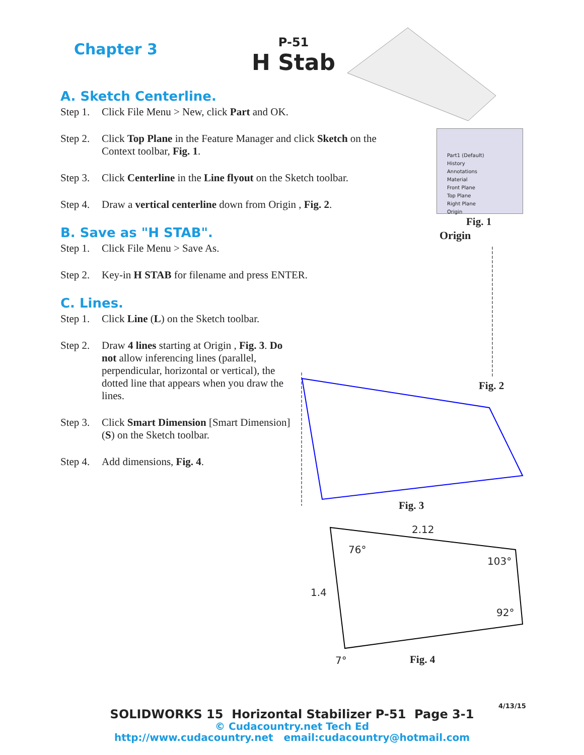Chapter 3
P-51
H Stab
A. Sketch Centerline.
Step 1. Click File Menu > New, click Part and OK.
Step 2. Click Top Plane in the Feature Manager and click Sketch on the Context toolbar, Fig. 1.
Step 3. Click Centerline in the Line flyout on the Sketch toolbar.
Step 4. Draw a vertical centerline down from Origin , Fig. 2.
B. Save as "H STAB".
Step 1. Click File Menu > Save As.
Step 2. Key-in H STAB for filename and press ENTER.
C. Lines.
Step 1. Click Line (L) on the Sketch toolbar.
Step 2. Draw 4 lines starting at Origin , Fig. 3. Do not allow inferencing lines (parallel, perpendicular, horizontal or vertical), the dotted line that appears when you draw the lines.
Step 3. Click Smart Dimension [Smart Dimension] (S) on the Sketch toolbar.
Step 4. Add dimensions, Fig. 4.
Part1 (Default)
History
Annotations
Material
Front Plane
Top Plane
Right Plane
Origin
Fig. 1
Origin
Fig. 2
Fig. 3
Fig. 4
2.12
76°
103°
1.4
92°
7°
4/13/15
SOLIDWORKS 15 Horizontal Stabilizer P-51 Page 3-1
© Cudacountry.net Tech Ed
http://www.cudacountry.net email:cudacountry@hotmail.com